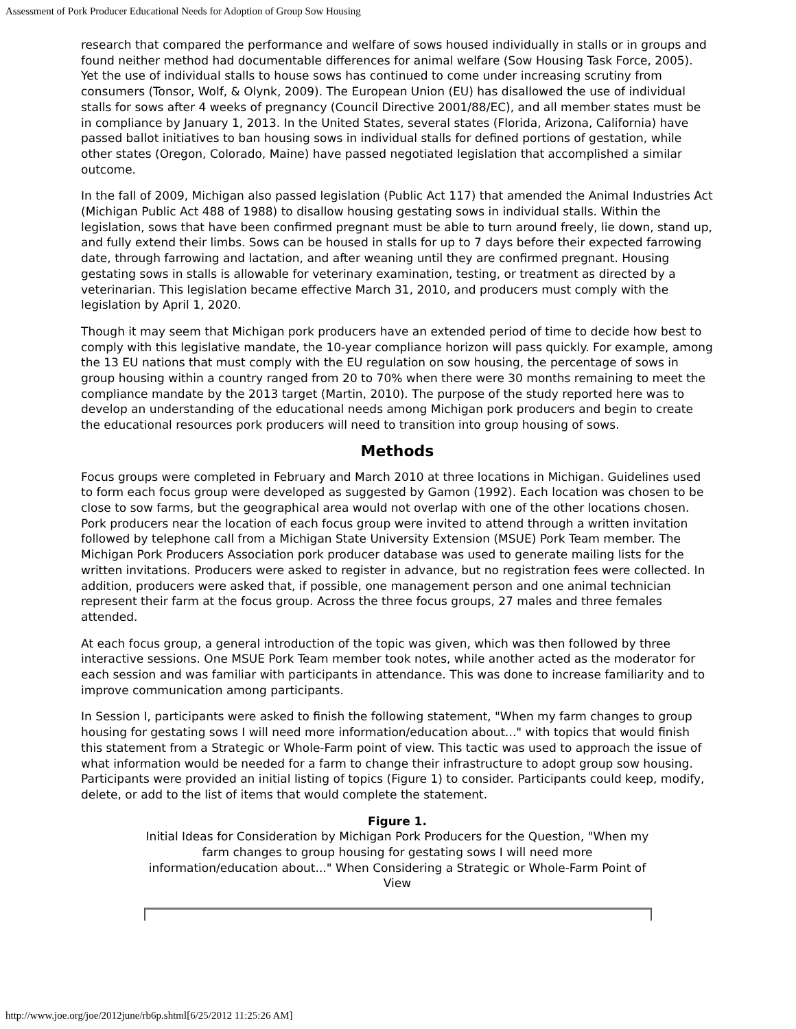Assessment of Pork Producer Educational Needs for Adoption of Group Sow Housing
research that compared the performance and welfare of sows housed individually in stalls or in groups and found neither method had documentable differences for animal welfare (Sow Housing Task Force, 2005). Yet the use of individual stalls to house sows has continued to come under increasing scrutiny from consumers (Tonsor, Wolf, & Olynk, 2009). The European Union (EU) has disallowed the use of individual stalls for sows after 4 weeks of pregnancy (Council Directive 2001/88/EC), and all member states must be in compliance by January 1, 2013. In the United States, several states (Florida, Arizona, California) have passed ballot initiatives to ban housing sows in individual stalls for defined portions of gestation, while other states (Oregon, Colorado, Maine) have passed negotiated legislation that accomplished a similar outcome.
In the fall of 2009, Michigan also passed legislation (Public Act 117) that amended the Animal Industries Act (Michigan Public Act 488 of 1988) to disallow housing gestating sows in individual stalls. Within the legislation, sows that have been confirmed pregnant must be able to turn around freely, lie down, stand up, and fully extend their limbs. Sows can be housed in stalls for up to 7 days before their expected farrowing date, through farrowing and lactation, and after weaning until they are confirmed pregnant. Housing gestating sows in stalls is allowable for veterinary examination, testing, or treatment as directed by a veterinarian. This legislation became effective March 31, 2010, and producers must comply with the legislation by April 1, 2020.
Though it may seem that Michigan pork producers have an extended period of time to decide how best to comply with this legislative mandate, the 10-year compliance horizon will pass quickly. For example, among the 13 EU nations that must comply with the EU regulation on sow housing, the percentage of sows in group housing within a country ranged from 20 to 70% when there were 30 months remaining to meet the compliance mandate by the 2013 target (Martin, 2010). The purpose of the study reported here was to develop an understanding of the educational needs among Michigan pork producers and begin to create the educational resources pork producers will need to transition into group housing of sows.
Methods
Focus groups were completed in February and March 2010 at three locations in Michigan. Guidelines used to form each focus group were developed as suggested by Gamon (1992). Each location was chosen to be close to sow farms, but the geographical area would not overlap with one of the other locations chosen. Pork producers near the location of each focus group were invited to attend through a written invitation followed by telephone call from a Michigan State University Extension (MSUE) Pork Team member. The Michigan Pork Producers Association pork producer database was used to generate mailing lists for the written invitations. Producers were asked to register in advance, but no registration fees were collected. In addition, producers were asked that, if possible, one management person and one animal technician represent their farm at the focus group. Across the three focus groups, 27 males and three females attended.
At each focus group, a general introduction of the topic was given, which was then followed by three interactive sessions. One MSUE Pork Team member took notes, while another acted as the moderator for each session and was familiar with participants in attendance. This was done to increase familiarity and to improve communication among participants.
In Session I, participants were asked to finish the following statement, "When my farm changes to group housing for gestating sows I will need more information/education about..." with topics that would finish this statement from a Strategic or Whole-Farm point of view. This tactic was used to approach the issue of what information would be needed for a farm to change their infrastructure to adopt group sow housing. Participants were provided an initial listing of topics (Figure 1) to consider. Participants could keep, modify, delete, or add to the list of items that would complete the statement.
Figure 1.
Initial Ideas for Consideration by Michigan Pork Producers for the Question, "When my farm changes to group housing for gestating sows I will need more information/education about..." When Considering a Strategic or Whole-Farm Point of View
http://www.joe.org/joe/2012june/rb6p.shtml[6/25/2012 11:25:26 AM]